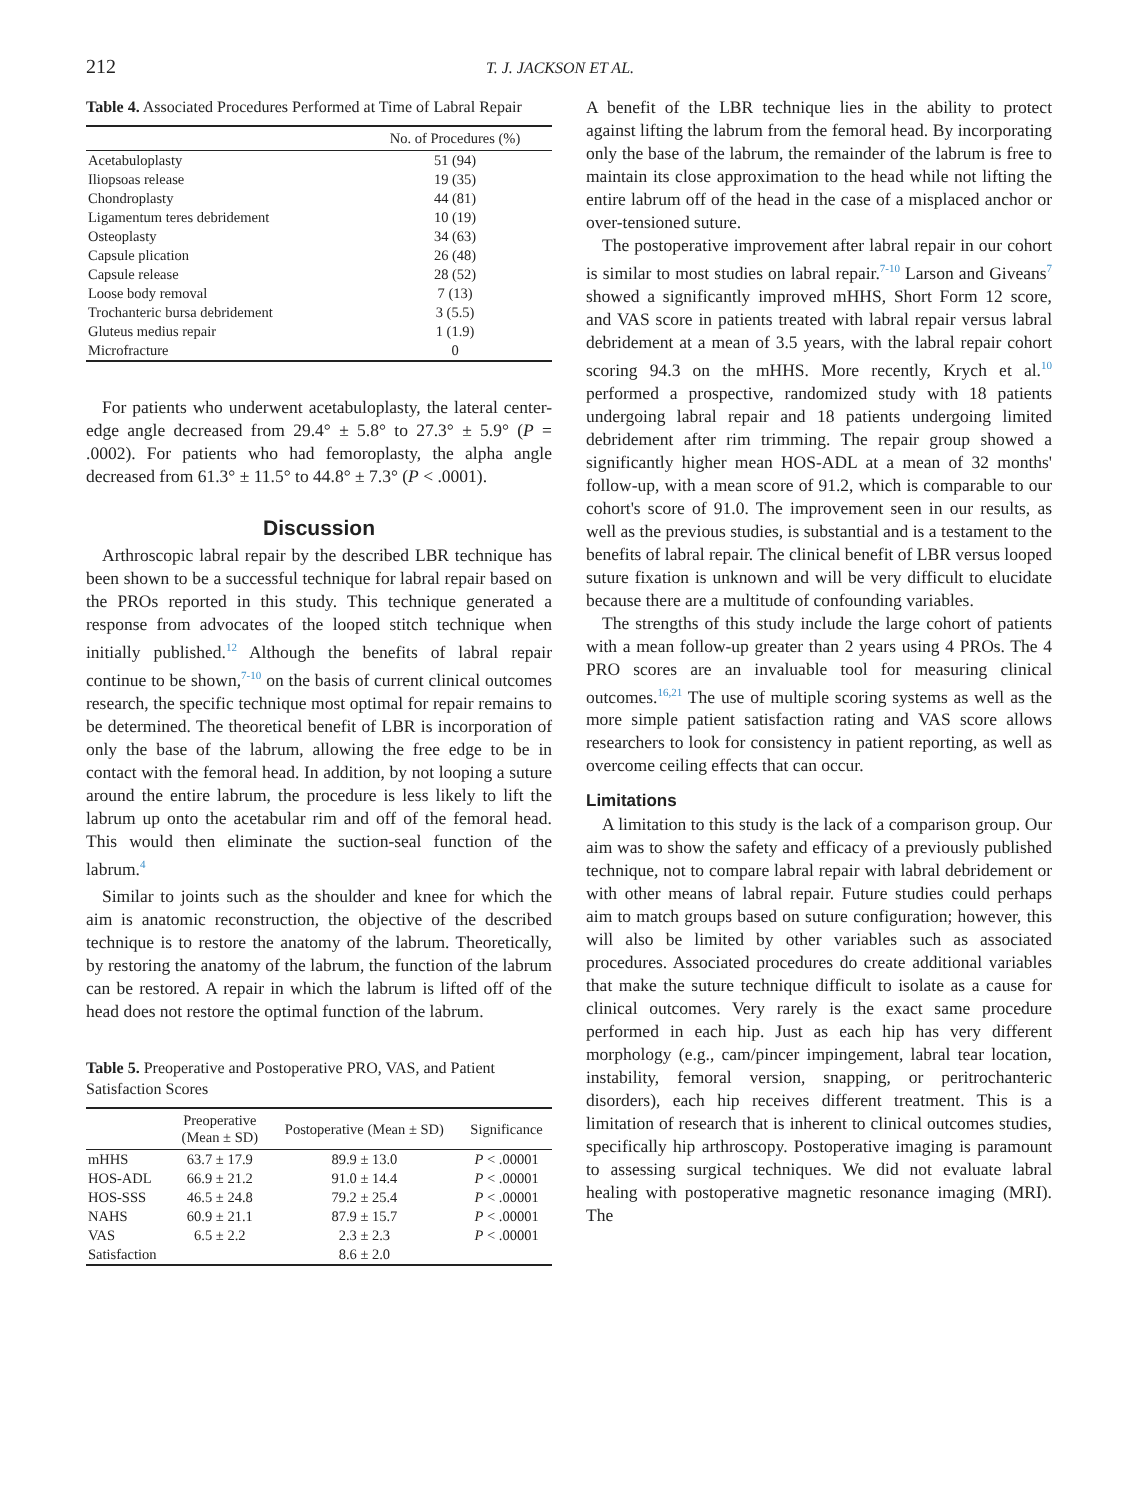212 T. J. JACKSON ET AL.
Table 4. Associated Procedures Performed at Time of Labral Repair
| | No. of Procedures (%) |
| --- | --- |
| Acetabuloplasty | 51 (94) |
| Iliopsoas release | 19 (35) |
| Chondroplasty | 44 (81) |
| Ligamentum teres debridement | 10 (19) |
| Osteoplasty | 34 (63) |
| Capsule plication | 26 (48) |
| Capsule release | 28 (52) |
| Loose body removal | 7 (13) |
| Trochanteric bursa debridement | 3 (5.5) |
| Gluteus medius repair | 1 (1.9) |
| Microfracture | 0 |
For patients who underwent acetabuloplasty, the lateral center-edge angle decreased from 29.4° ± 5.8° to 27.3° ± 5.9° (P = .0002). For patients who had femoroplasty, the alpha angle decreased from 61.3° ± 11.5° to 44.8° ± 7.3° (P < .0001).
Discussion
Arthroscopic labral repair by the described LBR technique has been shown to be a successful technique for labral repair based on the PROs reported in this study. This technique generated a response from advocates of the looped stitch technique when initially published.<sup>12</sup> Although the benefits of labral repair continue to be shown,<sup>7-10</sup> on the basis of current clinical outcomes research, the specific technique most optimal for repair remains to be determined. The theoretical benefit of LBR is incorporation of only the base of the labrum, allowing the free edge to be in contact with the femoral head. In addition, by not looping a suture around the entire labrum, the procedure is less likely to lift the labrum up onto the acetabular rim and off of the femoral head. This would then eliminate the suction-seal function of the labrum.<sup>4</sup>
Similar to joints such as the shoulder and knee for which the aim is anatomic reconstruction, the objective of the described technique is to restore the anatomy of the labrum. Theoretically, by restoring the anatomy of the labrum, the function of the labrum can be restored. A repair in which the labrum is lifted off of the head does not restore the optimal function of the labrum.
Table 5. Preoperative and Postoperative PRO, VAS, and Patient Satisfaction Scores
| | Preoperative (Mean ± SD) | Postoperative (Mean ± SD) | Significance |
| --- | --- | --- | --- |
| mHHS | 63.7 ± 17.9 | 89.9 ± 13.0 | P < .00001 |
| HOS-ADL | 66.9 ± 21.2 | 91.0 ± 14.4 | P < .00001 |
| HOS-SSS | 46.5 ± 24.8 | 79.2 ± 25.4 | P < .00001 |
| NAHS | 60.9 ± 21.1 | 87.9 ± 15.7 | P < .00001 |
| VAS | 6.5 ± 2.2 | 2.3 ± 2.3 | P < .00001 |
| Satisfaction | | 8.6 ± 2.0 | |
A benefit of the LBR technique lies in the ability to protect against lifting the labrum from the femoral head. By incorporating only the base of the labrum, the remainder of the labrum is free to maintain its close approximation to the head while not lifting the entire labrum off of the head in the case of a misplaced anchor or over-tensioned suture.
The postoperative improvement after labral repair in our cohort is similar to most studies on labral repair.<sup>7-10</sup> Larson and Giveans<sup>7</sup> showed a significantly improved mHHS, Short Form 12 score, and VAS score in patients treated with labral repair versus labral debridement at a mean of 3.5 years, with the labral repair cohort scoring 94.3 on the mHHS. More recently, Krych et al.<sup>10</sup> performed a prospective, randomized study with 18 patients undergoing labral repair and 18 patients undergoing limited debridement after rim trimming. The repair group showed a significantly higher mean HOS-ADL at a mean of 32 months' follow-up, with a mean score of 91.2, which is comparable to our cohort's score of 91.0. The improvement seen in our results, as well as the previous studies, is substantial and is a testament to the benefits of labral repair. The clinical benefit of LBR versus looped suture fixation is unknown and will be very difficult to elucidate because there are a multitude of confounding variables.
The strengths of this study include the large cohort of patients with a mean follow-up greater than 2 years using 4 PROs. The 4 PRO scores are an invaluable tool for measuring clinical outcomes.<sup>16,21</sup> The use of multiple scoring systems as well as the more simple patient satisfaction rating and VAS score allows researchers to look for consistency in patient reporting, as well as overcome ceiling effects that can occur.
Limitations
A limitation to this study is the lack of a comparison group. Our aim was to show the safety and efficacy of a previously published technique, not to compare labral repair with labral debridement or with other means of labral repair. Future studies could perhaps aim to match groups based on suture configuration; however, this will also be limited by other variables such as associated procedures. Associated procedures do create additional variables that make the suture technique difficult to isolate as a cause for clinical outcomes. Very rarely is the exact same procedure performed in each hip. Just as each hip has very different morphology (e.g., cam/pincer impingement, labral tear location, instability, femoral version, snapping, or peritrochanteric disorders), each hip receives different treatment. This is a limitation of research that is inherent to clinical outcomes studies, specifically hip arthroscopy. Postoperative imaging is paramount to assessing surgical techniques. We did not evaluate labral healing with postoperative magnetic resonance imaging (MRI). The